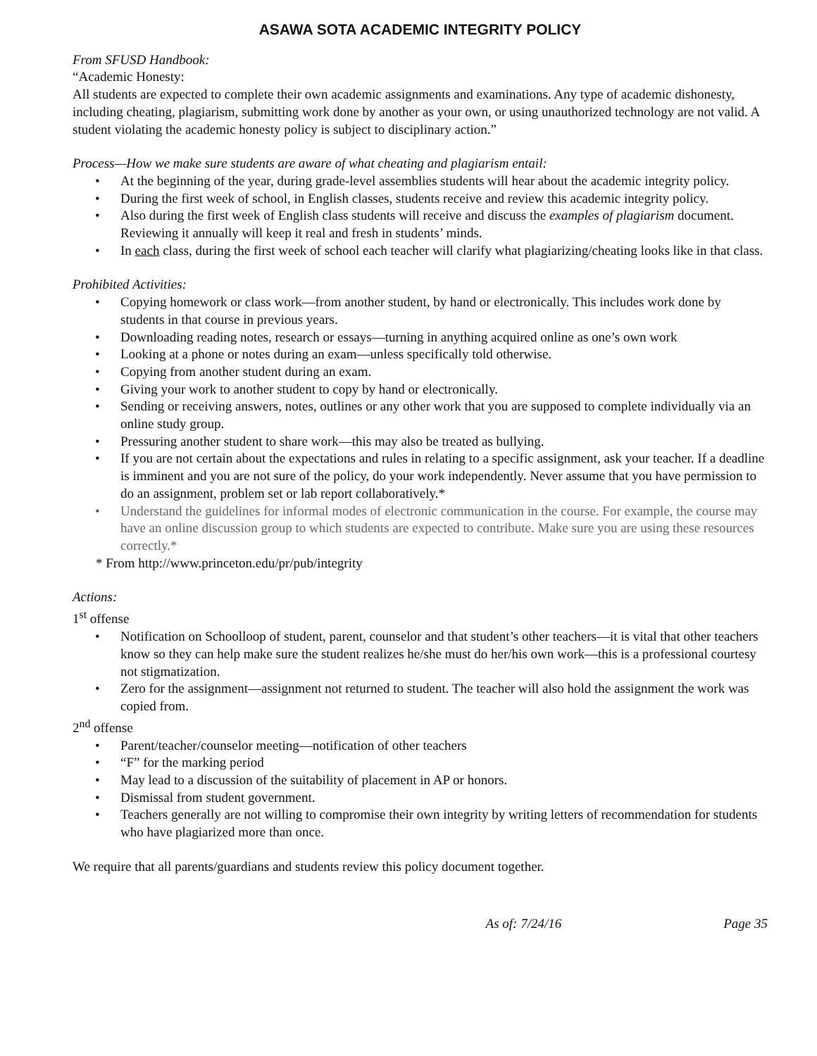ASAWA SOTA ACADEMIC INTEGRITY POLICY
From SFUSD Handbook:
“Academic Honesty:
All students are expected to complete their own academic assignments and examinations. Any type of academic dishonesty, including cheating, plagiarism, submitting work done by another as your own, or using unauthorized technology are not valid. A student violating the academic honesty policy is subject to disciplinary action.”
Process—How we make sure students are aware of what cheating and plagiarism entail:
• At the beginning of the year, during grade-level assemblies students will hear about the academic integrity policy.
• During the first week of school, in English classes, students receive and review this academic integrity policy.
• Also during the first week of English class students will receive and discuss the examples of plagiarism document. Reviewing it annually will keep it real and fresh in students’ minds.
• In each class, during the first week of school each teacher will clarify what plagiarizing/cheating looks like in that class.
Prohibited Activities:
• Copying homework or class work—from another student, by hand or electronically. This includes work done by students in that course in previous years.
• Downloading reading notes, research or essays—turning in anything acquired online as one’s own work
• Looking at a phone or notes during an exam—unless specifically told otherwise.
• Copying from another student during an exam.
• Giving your work to another student to copy by hand or electronically.
• Sending or receiving answers, notes, outlines or any other work that you are supposed to complete individually via an online study group.
• Pressuring another student to share work—this may also be treated as bullying.
• If you are not certain about the expectations and rules in relating to a specific assignment, ask your teacher. If a deadline is imminent and you are not sure of the policy, do your work independently. Never assume that you have permission to do an assignment, problem set or lab report collaboratively.*
• Understand the guidelines for informal modes of electronic communication in the course. For example, the course may have an online discussion group to which students are expected to contribute. Make sure you are using these resources correctly.*
* From http://www.princeton.edu/pr/pub/integrity
Actions:
1<sup>st</sup> offense
• Notification on Schoolloop of student, parent, counselor and that student’s other teachers—it is vital that other teachers know so they can help make sure the student realizes he/she must do her/his own work—this is a professional courtesy not stigmatization.
• Zero for the assignment—assignment not returned to student. The teacher will also hold the assignment the work was copied from.
2<sup>nd</sup> offense
• Parent/teacher/counselor meeting—notification of other teachers
• “F” for the marking period
• May lead to a discussion of the suitability of placement in AP or honors.
• Dismissal from student government.
• Teachers generally are not willing to compromise their own integrity by writing letters of recommendation for students who have plagiarized more than once.
We require that all parents/guardians and students review this policy document together.
As of: 7/24/16 Page 35